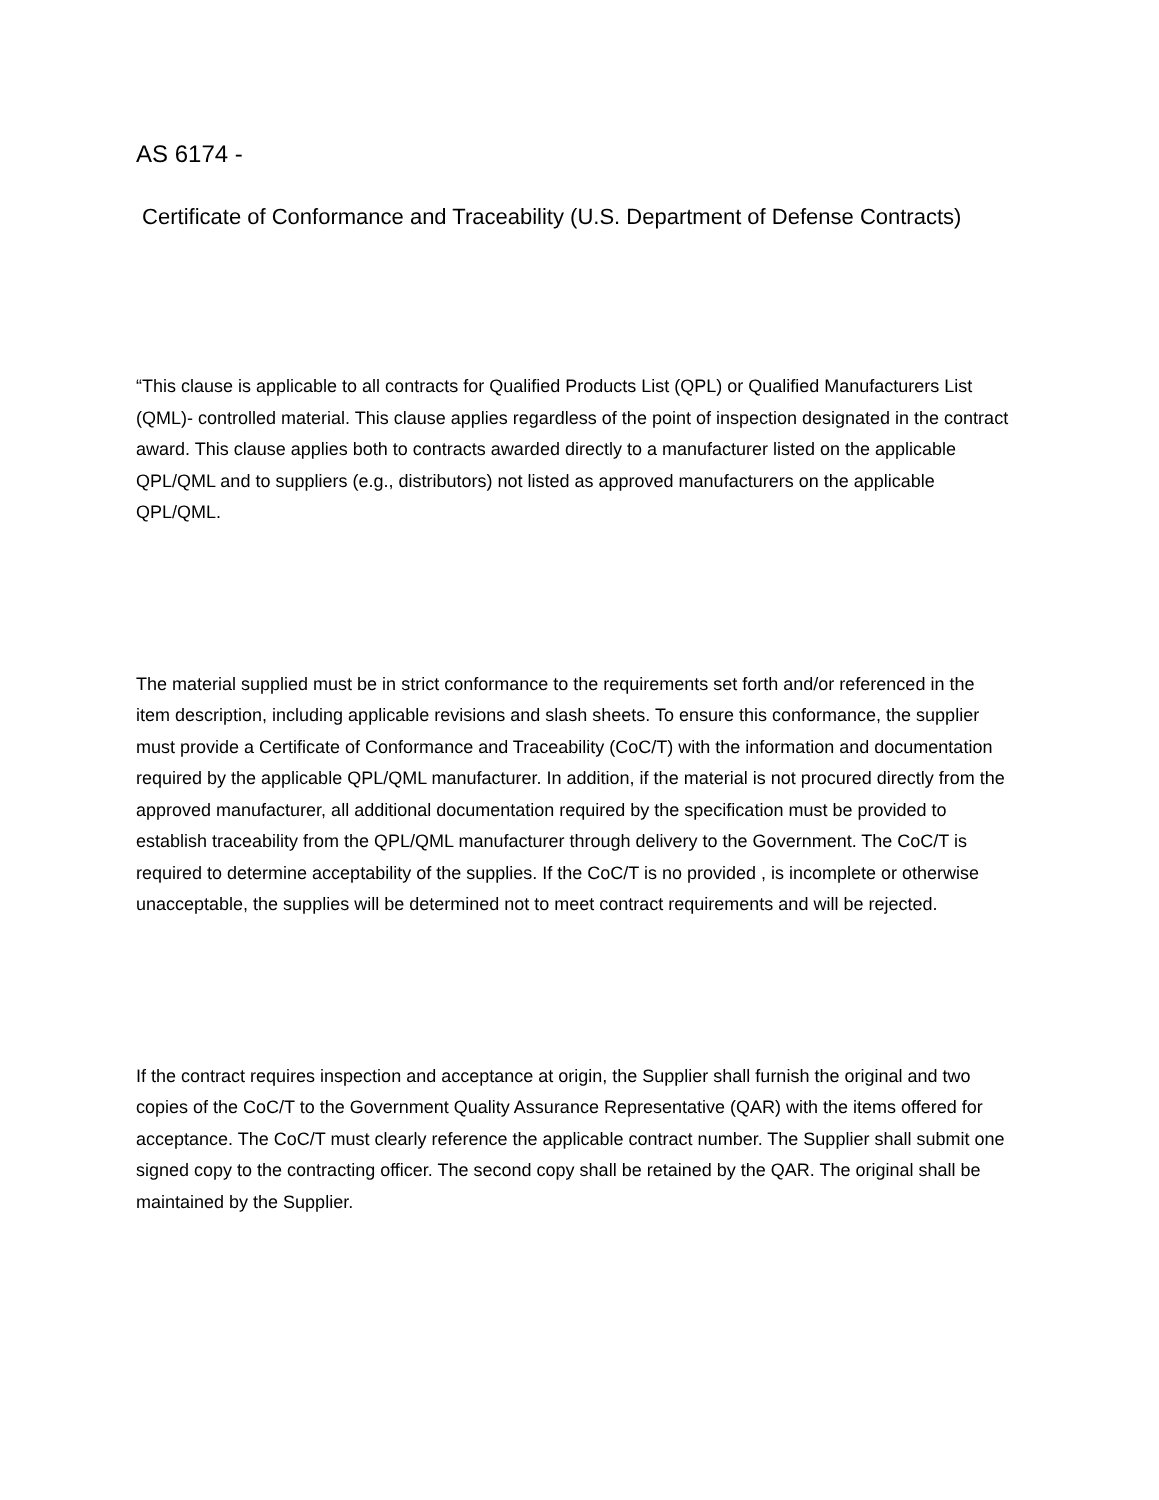AS 6174 -
Certificate of Conformance and Traceability (U.S. Department of Defense Contracts)
“This clause is applicable to all contracts for Qualified Products List (QPL) or Qualified Manufacturers List (QML)- controlled material. This clause applies regardless of the point of inspection designated in the contract award. This clause applies both to contracts awarded directly to a manufacturer listed on the applicable QPL/QML and to suppliers (e.g., distributors) not listed as approved manufacturers on the applicable QPL/QML.
The material supplied must be in strict conformance to the requirements set forth and/or referenced in the item description, including applicable revisions and slash sheets. To ensure this conformance, the supplier must provide a Certificate of Conformance and Traceability (CoC/T) with the information and documentation required by the applicable QPL/QML manufacturer. In addition, if the material is not procured directly from the approved manufacturer, all additional documentation required by the specification must be provided to establish traceability from the QPL/QML manufacturer through delivery to the Government. The CoC/T is required to determine acceptability of the supplies. If the CoC/T is no provided , is incomplete or otherwise unacceptable, the supplies will be determined not to meet contract requirements and will be rejected.
If the contract requires inspection and acceptance at origin, the Supplier shall furnish the original and two copies of the CoC/T to the Government Quality Assurance Representative (QAR) with the items offered for acceptance. The CoC/T must clearly reference the applicable contract number. The Supplier shall submit one signed copy to the contracting officer. The second copy shall be retained by the QAR. The original shall be maintained by the Supplier.